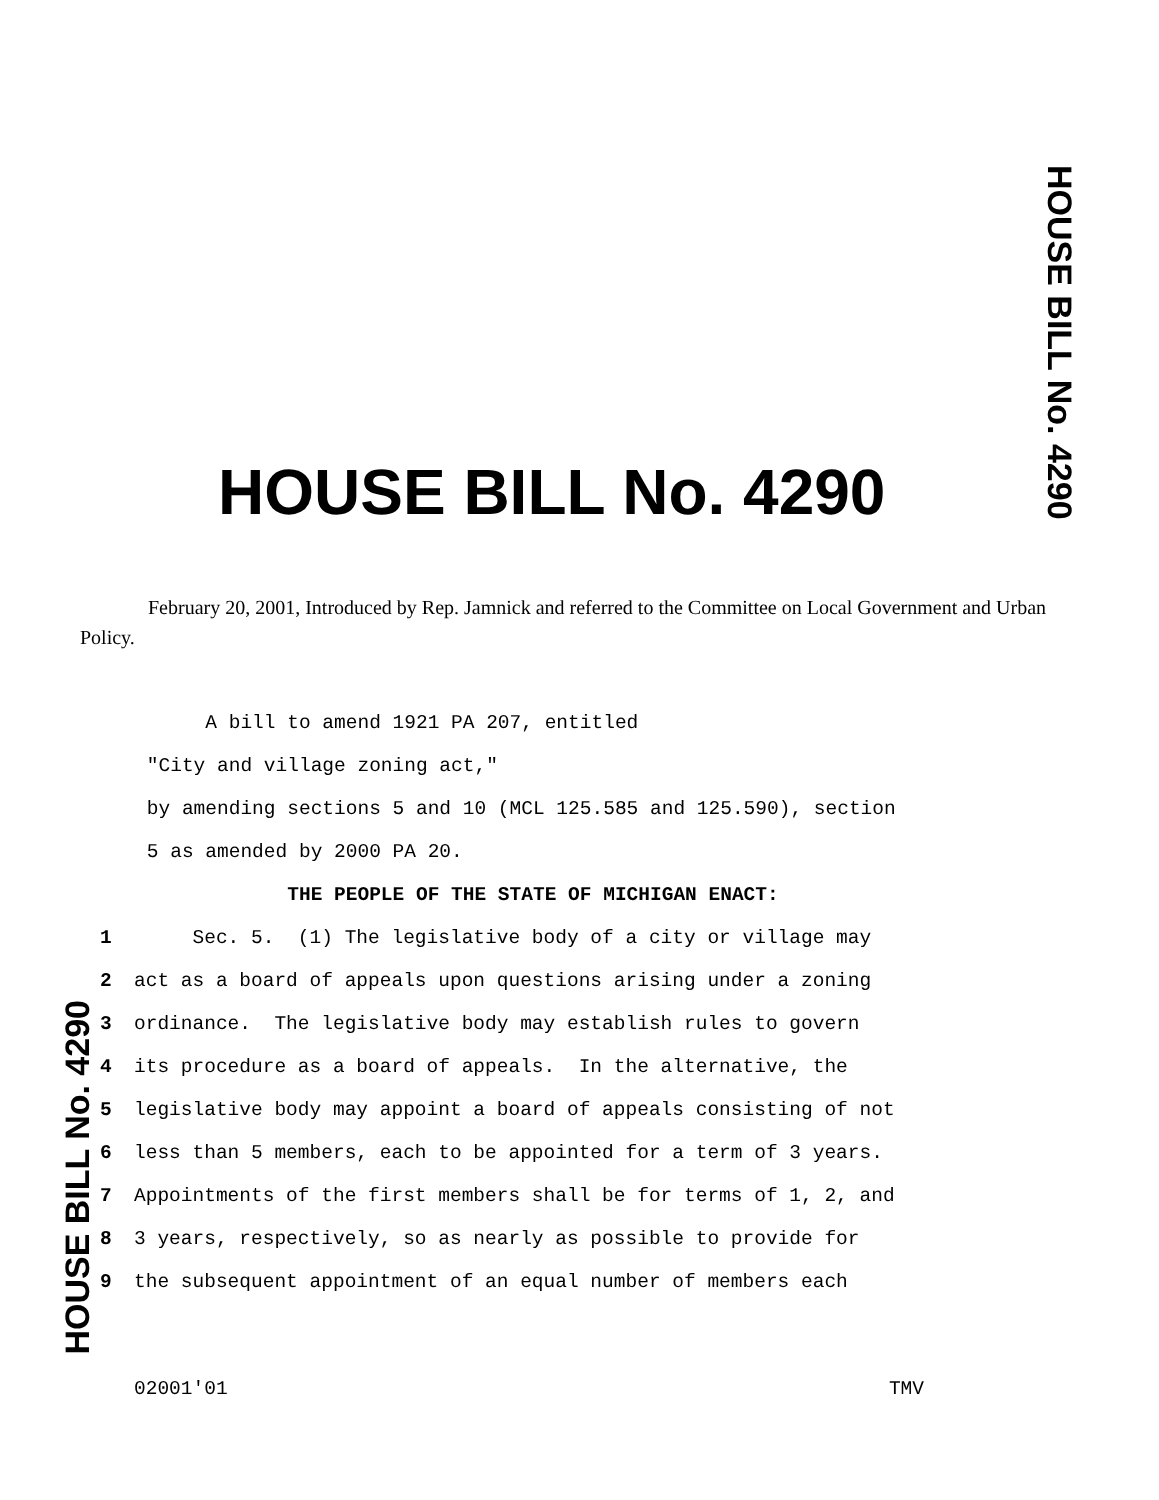HOUSE BILL No. 4290
HOUSE BILL No. 4290
February 20, 2001, Introduced by Rep. Jamnick and referred to the Committee on Local Government and Urban Policy.
A bill to amend 1921 PA 207, entitled
"City and village zoning act,"
by amending sections 5 and 10 (MCL 125.585 and 125.590), section
5 as amended by 2000 PA 20.
THE PEOPLE OF THE STATE OF MICHIGAN ENACT:
1 Sec. 5. (1) The legislative body of a city or village may
2 act as a board of appeals upon questions arising under a zoning
3 ordinance. The legislative body may establish rules to govern
4 its procedure as a board of appeals. In the alternative, the
5 legislative body may appoint a board of appeals consisting of not
6 less than 5 members, each to be appointed for a term of 3 years.
7 Appointments of the first members shall be for terms of 1, 2, and
8 3 years, respectively, so as nearly as possible to provide for
9 the subsequent appointment of an equal number of members each
HOUSE BILL No. 4290
02001'01 TMV